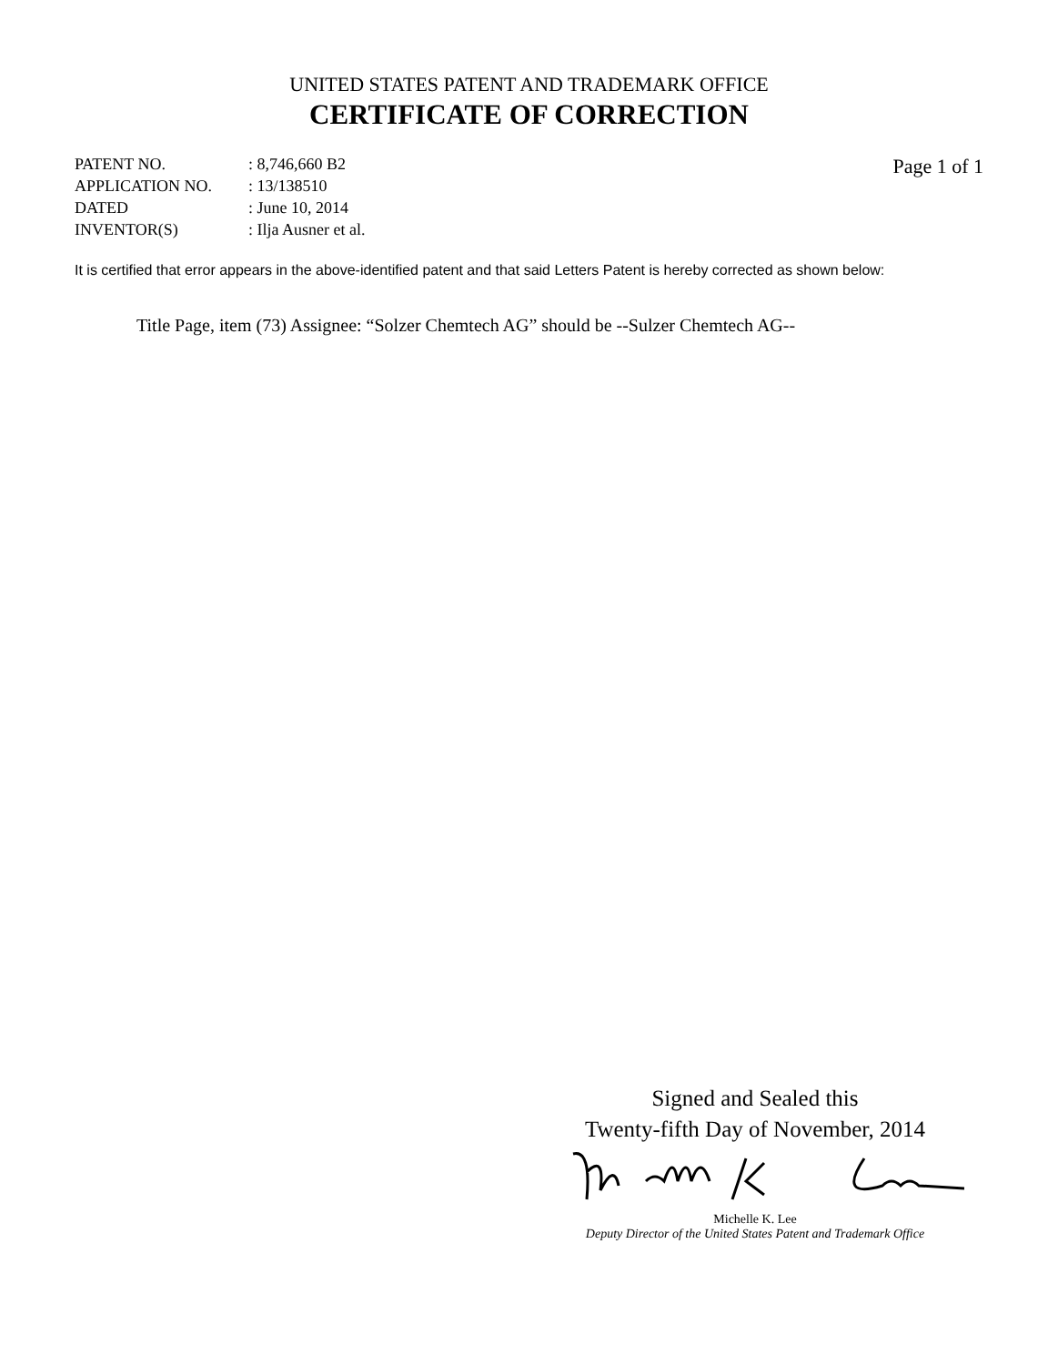UNITED STATES PATENT AND TRADEMARK OFFICE
CERTIFICATE OF CORRECTION
| PATENT NO. | : 8,746,660 B2 |
| APPLICATION NO. | : 13/138510 |
| DATED | : June 10, 2014 |
| INVENTOR(S) | : Ilja Ausner et al. |
Page 1 of 1
It is certified that error appears in the above-identified patent and that said Letters Patent is hereby corrected as shown below:
Title Page, item (73) Assignee: “Solzer Chemtech AG” should be --Sulzer Chemtech AG--
Signed and Sealed this
Twenty-fifth Day of November, 2014
Michelle K. Lee
Deputy Director of the United States Patent and Trademark Office